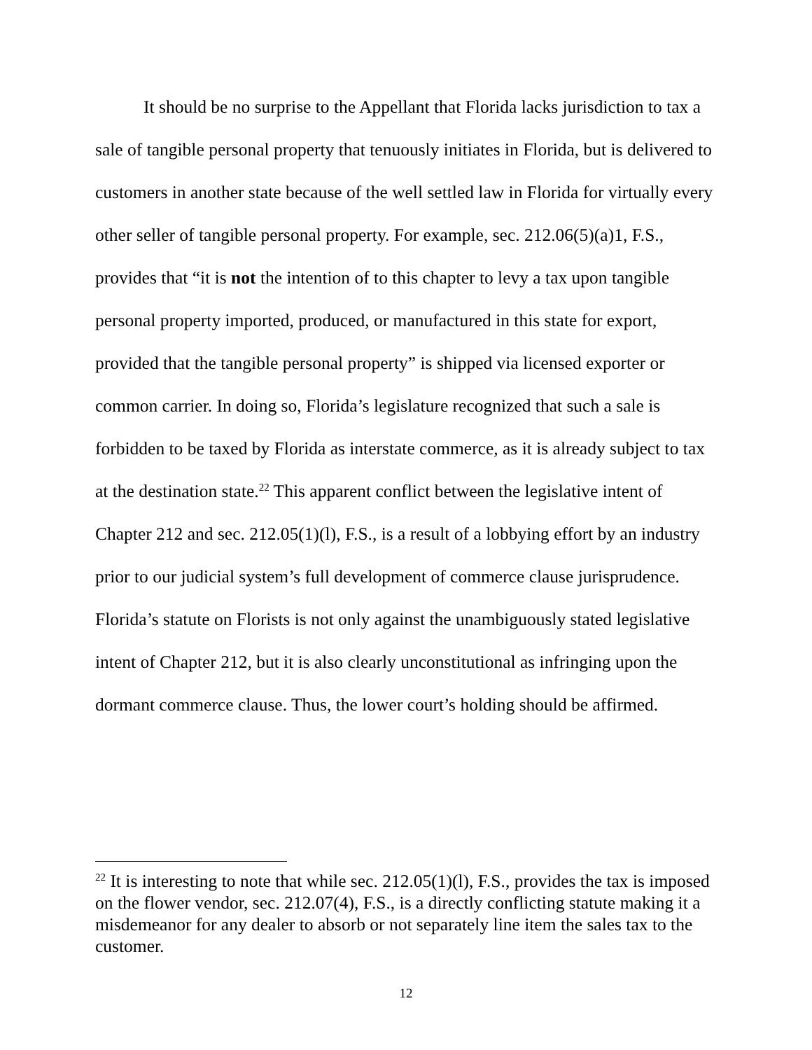It should be no surprise to the Appellant that Florida lacks jurisdiction to tax a sale of tangible personal property that tenuously initiates in Florida, but is delivered to customers in another state because of the well settled law in Florida for virtually every other seller of tangible personal property. For example, sec. 212.06(5)(a)1, F.S., provides that “it is not the intention of to this chapter to levy a tax upon tangible personal property imported, produced, or manufactured in this state for export, provided that the tangible personal property” is shipped via licensed exporter or common carrier. In doing so, Florida’s legislature recognized that such a sale is forbidden to be taxed by Florida as interstate commerce, as it is already subject to tax at the destination state.<sup>22</sup> This apparent conflict between the legislative intent of Chapter 212 and sec. 212.05(1)(l), F.S., is a result of a lobbying effort by an industry prior to our judicial system’s full development of commerce clause jurisprudence. Florida’s statute on Florists is not only against the unambiguously stated legislative intent of Chapter 212, but it is also clearly unconstitutional as infringing upon the dormant commerce clause. Thus, the lower court’s holding should be affirmed.
<sup>22</sup> It is interesting to note that while sec. 212.05(1)(l), F.S., provides the tax is imposed on the flower vendor, sec. 212.07(4), F.S., is a directly conflicting statute making it a misdemeanor for any dealer to absorb or not separately line item the sales tax to the customer.
12